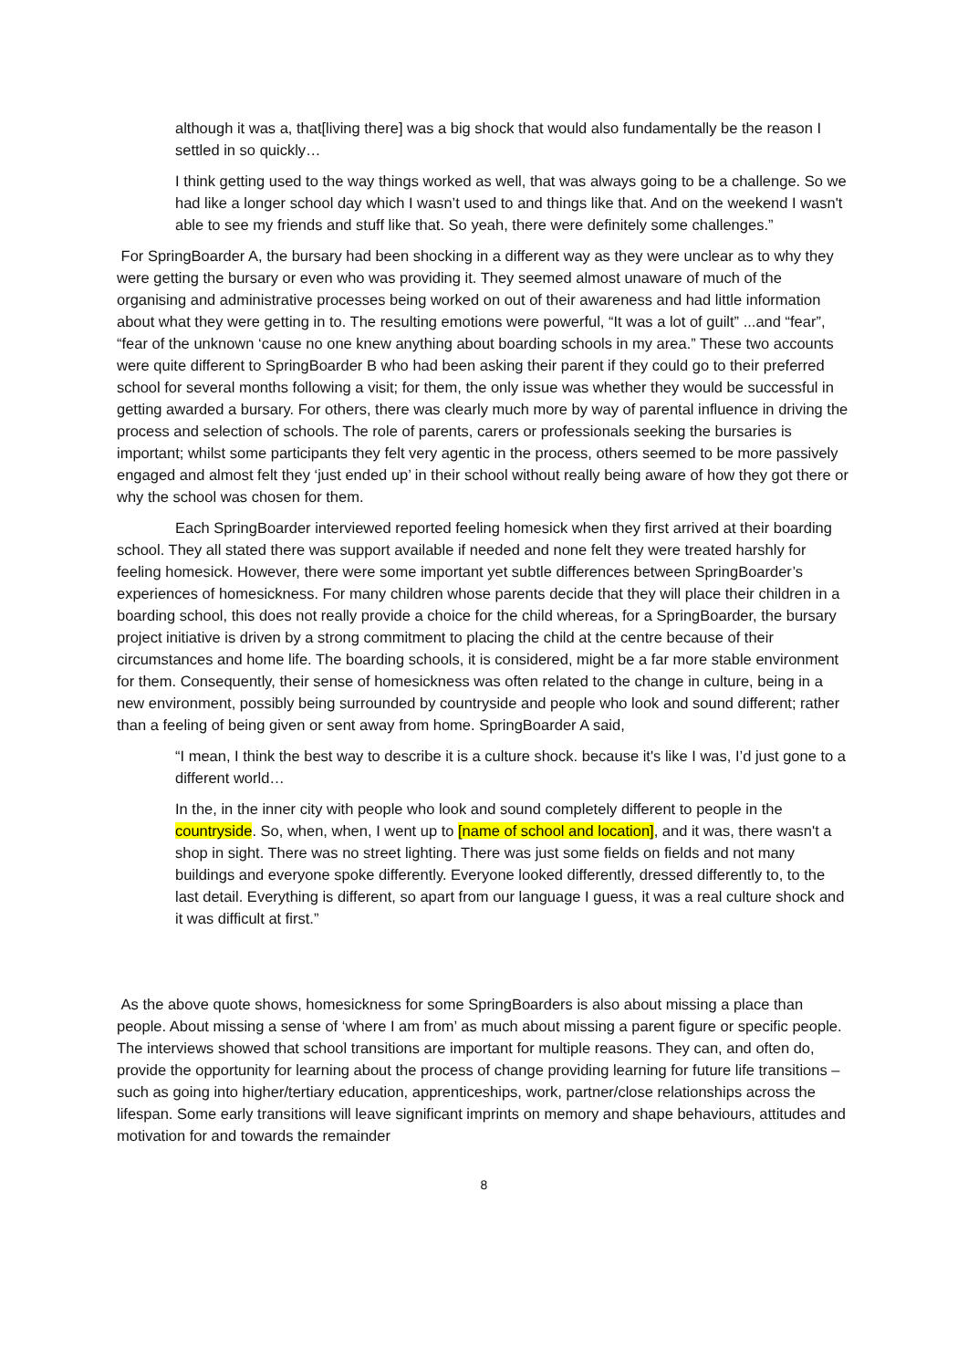although it was a, that[living there] was a big shock that would also fundamentally be the reason I settled in so quickly…
I think getting used to the way things worked as well, that was always going to be a challenge. So we had like a longer school day which I wasn’t used to and things like that. And on the weekend I wasn't able to see my friends and stuff like that. So yeah, there were definitely some challenges.”
For SpringBoarder A, the bursary had been shocking in a different way as they were unclear as to why they were getting the bursary or even who was providing it. They seemed almost unaware of much of the organising and administrative processes being worked on out of their awareness and had little information about what they were getting in to. The resulting emotions were powerful, “It was a lot of guilt” ...and “fear”, “fear of the unknown ‘cause no one knew anything about boarding schools in my area.” These two accounts were quite different to SpringBoarder B who had been asking their parent if they could go to their preferred school for several months following a visit; for them, the only issue was whether they would be successful in getting awarded a bursary. For others, there was clearly much more by way of parental influence in driving the process and selection of schools. The role of parents, carers or professionals seeking the bursaries is important; whilst some participants they felt very agentic in the process, others seemed to be more passively engaged and almost felt they ‘just ended up’ in their school without really being aware of how they got there or why the school was chosen for them.
Each SpringBoarder interviewed reported feeling homesick when they first arrived at their boarding school. They all stated there was support available if needed and none felt they were treated harshly for feeling homesick. However, there were some important yet subtle differences between SpringBoarder’s experiences of homesickness. For many children whose parents decide that they will place their children in a boarding school, this does not really provide a choice for the child whereas, for a SpringBoarder, the bursary project initiative is driven by a strong commitment to placing the child at the centre because of their circumstances and home life. The boarding schools, it is considered, might be a far more stable environment for them. Consequently, their sense of homesickness was often related to the change in culture, being in a new environment, possibly being surrounded by countryside and people who look and sound different; rather than a feeling of being given or sent away from home. SpringBoarder A said,
“I mean, I think the best way to describe it is a culture shock. because it's like I was, I’d just gone to a different world…
In the, in the inner city with people who look and sound completely different to people in the countryside. So, when, when, I went up to [name of school and location], and it was, there wasn't a shop in sight. There was no street lighting. There was just some fields on fields and not many buildings and everyone spoke differently. Everyone looked differently, dressed differently to, to the last detail. Everything is different, so apart from our language I guess, it was a real culture shock and it was difficult at first.”
As the above quote shows, homesickness for some SpringBoarders is also about missing a place than people. About missing a sense of ‘where I am from’ as much about missing a parent figure or specific people. The interviews showed that school transitions are important for multiple reasons. They can, and often do, provide the opportunity for learning about the process of change providing learning for future life transitions – such as going into higher/tertiary education, apprenticeships, work, partner/close relationships across the lifespan. Some early transitions will leave significant imprints on memory and shape behaviours, attitudes and motivation for and towards the remainder
8